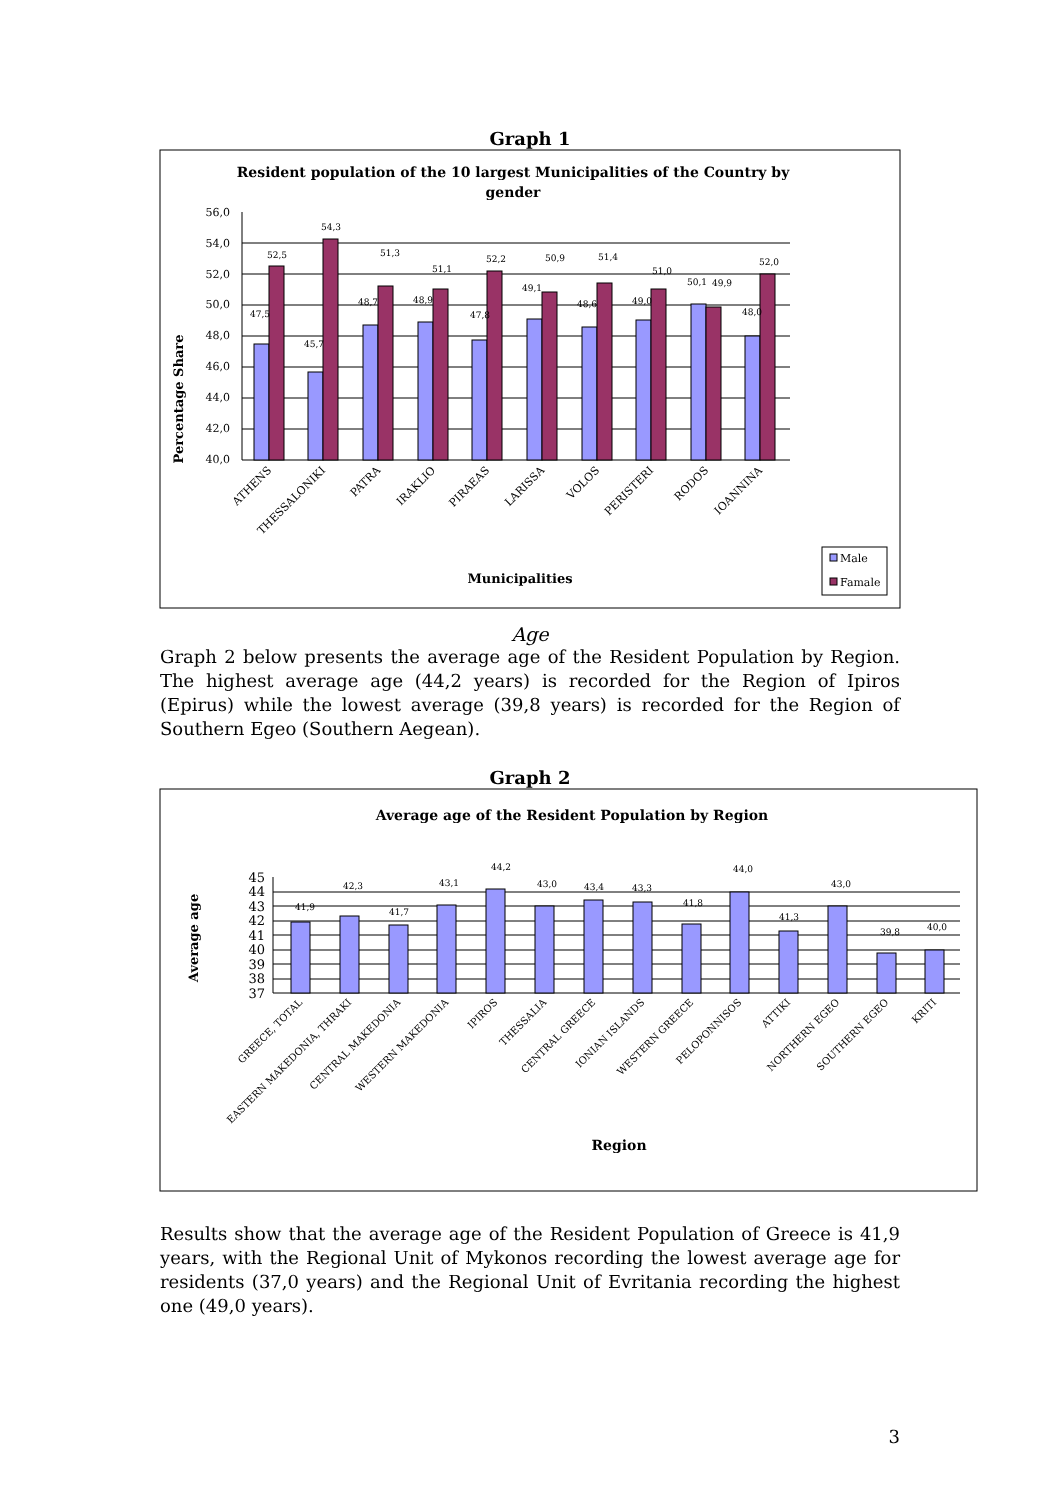Graph 1
Resident population of the 10 largest Municipalities of the Country by
gender
Percentage Share
56,0
54,0
52,0
50,0
48,0
46,0
44,0
42,0
40,0
47,5
52,5
45,7
54,3
48,7
51,3
48,9
51,1
47,8
52,2
49,1
50,9
48,6
51,4
49,0
51,0
50,1
49,9
48,0
52,0
ATHENS
THESSALONIKI
PATRA
IRAKLIO
PIRAEAS
LARISSA
VOLOS
PERISTERI
RODOS
IOANNINA
Municipalities
Male
Famale
Age
Graph 2 below presents the average age of the Resident Population by Region. The highest average age (44,2 years) is recorded for the Region of Ipiros (Epirus) while the lowest average (39,8 years) is recorded for the Region of Southern Egeo (Southern Aegean).
Graph 2
Average age of the Resident Population by Region
Average age
45
44
43
42
41
40
39
38
37
41,9
42,3
41,7
43,1
44,2
43,0
43,4
43,3
41,8
44,0
41,3
43,0
39,8
40,0
GREECE, TOTAL
EASTERN MAKEDONIA, THRAKI
CENTRAL MAKEDONIA
WESTERN MAKEDONIA
IPIROS
THESSALIA
CENTRAL GREECE
IONIAN ISLANDS
WESTERN GREECE
PELOPONNISOS
ATTIKI
NORTHERN EGEO
SOUTHERN EGEO
KRITI
Region
Results show that the average age of the Resident Population of Greece is 41,9 years, with the Regional Unit of Mykonos recording the lowest average age for residents (37,0 years) and the Regional Unit of Evritania recording the highest one (49,0 years).
3